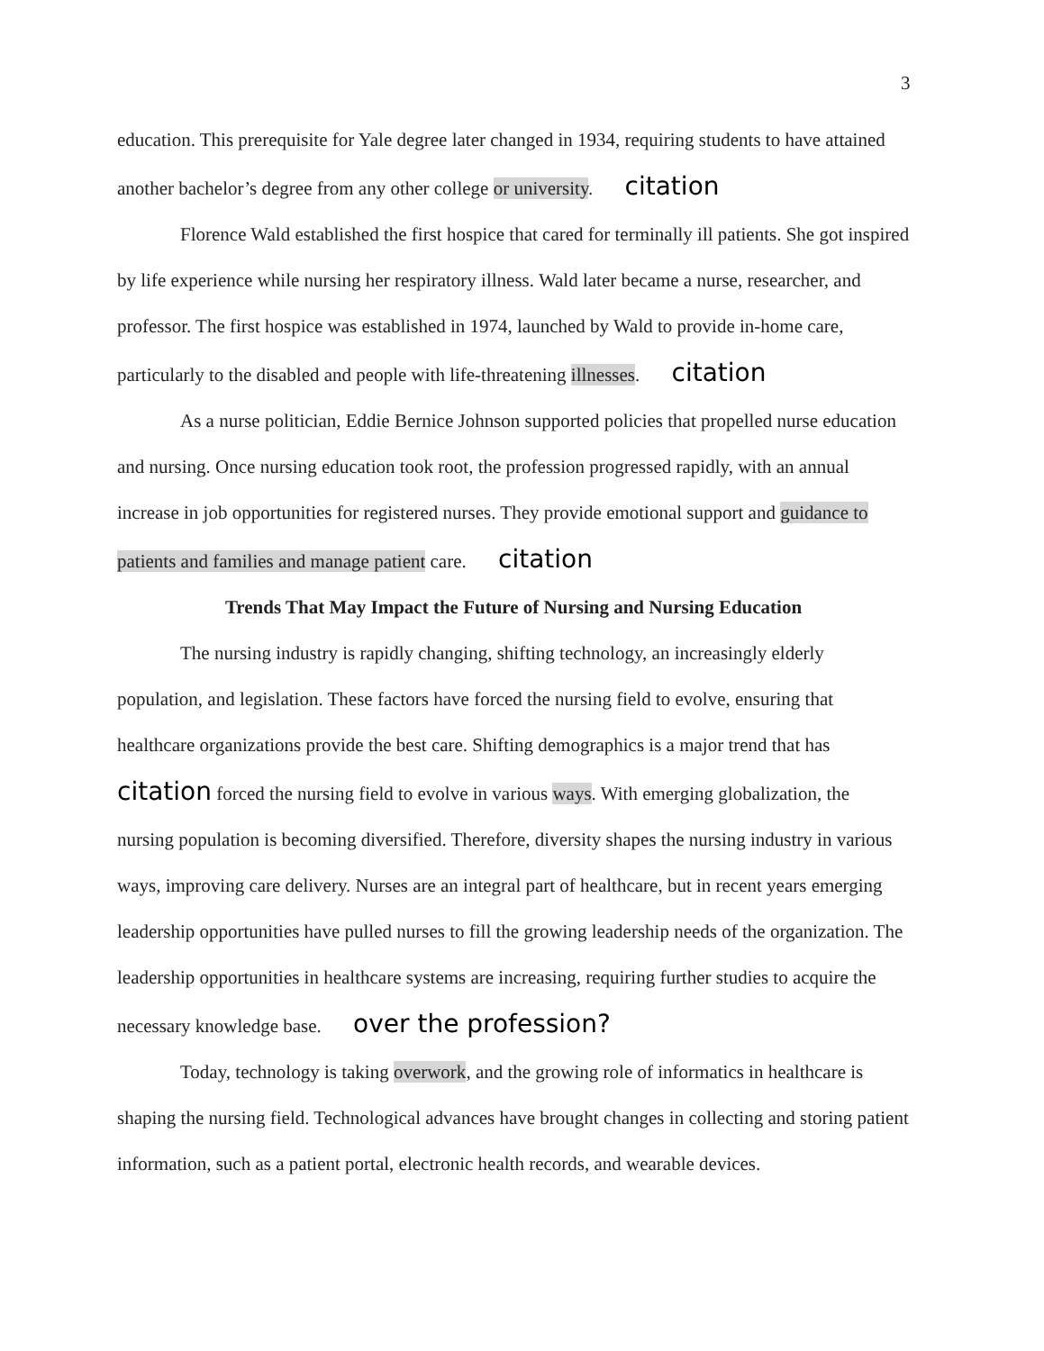3
education. This prerequisite for Yale degree later changed in 1934, requiring students to have attained another bachelor’s degree from any other college or university. citation
Florence Wald established the first hospice that cared for terminally ill patients. She got inspired by life experience while nursing her respiratory illness. Wald later became a nurse, researcher, and professor. The first hospice was established in 1974, launched by Wald to provide in-home care, particularly to the disabled and people with life-threatening illnesses. citation
As a nurse politician, Eddie Bernice Johnson supported policies that propelled nurse education and nursing. Once nursing education took root, the profession progressed rapidly, with an annual increase in job opportunities for registered nurses. They provide emotional support and guidance to patients and families and manage patient care. citation
Trends That May Impact the Future of Nursing and Nursing Education
The nursing industry is rapidly changing, shifting technology, an increasingly elderly population, and legislation. These factors have forced the nursing field to evolve, ensuring that healthcare organizations provide the best care. Shifting demographics is a major trend that has citation forced the nursing field to evolve in various ways. With emerging globalization, the nursing population is becoming diversified. Therefore, diversity shapes the nursing industry in various ways, improving care delivery. Nurses are an integral part of healthcare, but in recent years emerging leadership opportunities have pulled nurses to fill the growing leadership needs of the organization. The leadership opportunities in healthcare systems are increasing, requiring further studies to acquire the necessary knowledge base. over the profession?
Today, technology is taking overwork, and the growing role of informatics in healthcare is shaping the nursing field. Technological advances have brought changes in collecting and storing patient information, such as a patient portal, electronic health records, and wearable devices.